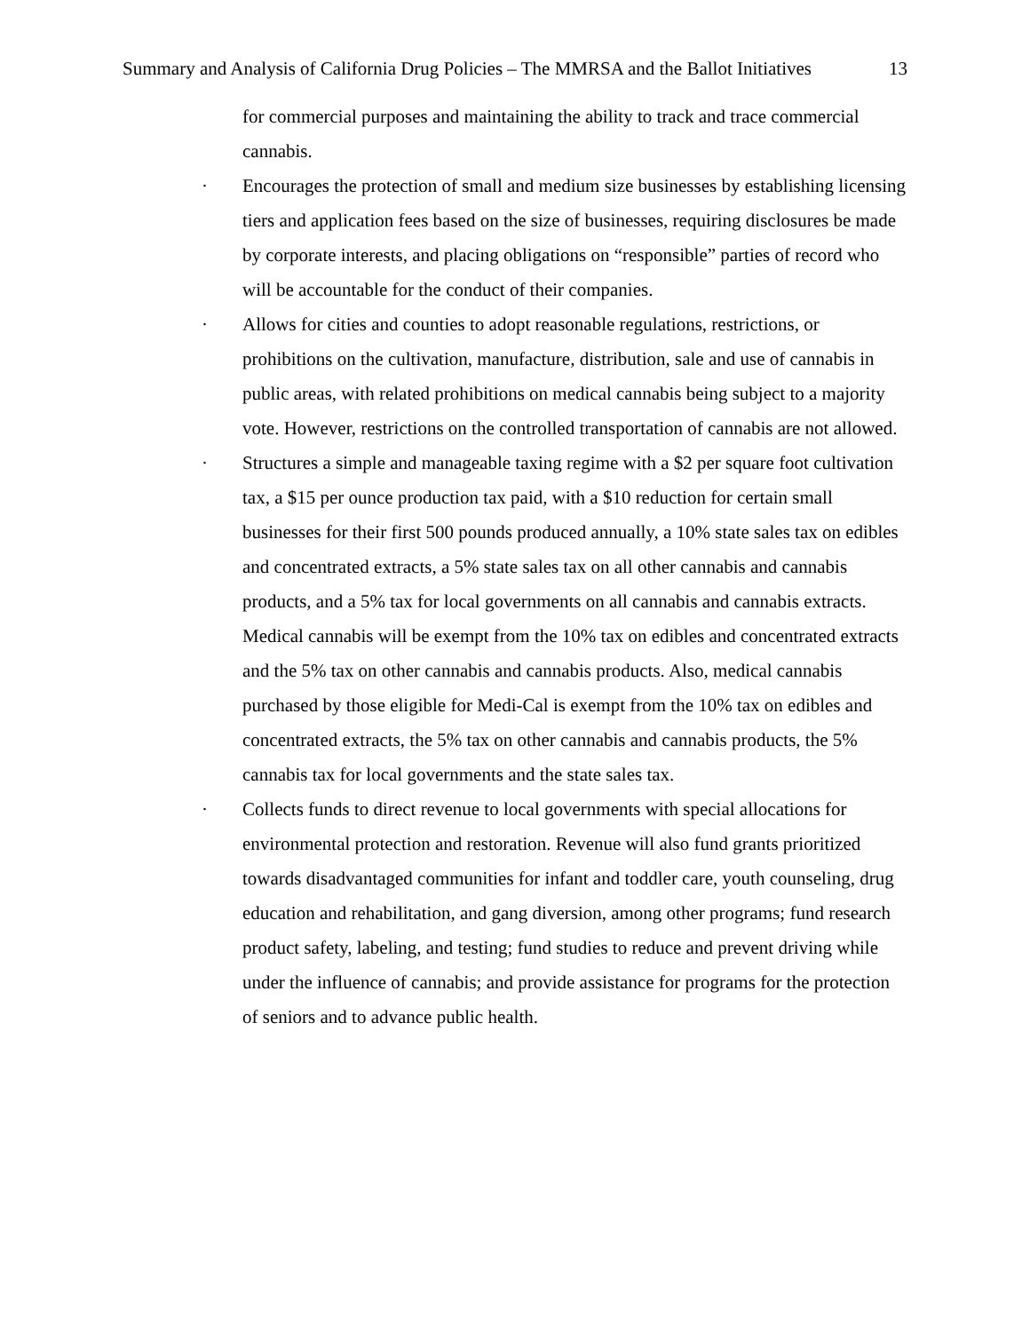Summary and Analysis of California Drug Policies – The MMRSA and the Ballot Initiatives 13
for commercial purposes and maintaining the ability to track and trace commercial cannabis.
· Encourages the protection of small and medium size businesses by establishing licensing tiers and application fees based on the size of businesses, requiring disclosures be made by corporate interests, and placing obligations on “responsible” parties of record who will be accountable for the conduct of their companies.
· Allows for cities and counties to adopt reasonable regulations, restrictions, or prohibitions on the cultivation, manufacture, distribution, sale and use of cannabis in public areas, with related prohibitions on medical cannabis being subject to a majority vote. However, restrictions on the controlled transportation of cannabis are not allowed.
· Structures a simple and manageable taxing regime with a $2 per square foot cultivation tax, a $15 per ounce production tax paid, with a $10 reduction for certain small businesses for their first 500 pounds produced annually, a 10% state sales tax on edibles and concentrated extracts, a 5% state sales tax on all other cannabis and cannabis products, and a 5% tax for local governments on all cannabis and cannabis extracts. Medical cannabis will be exempt from the 10% tax on edibles and concentrated extracts and the 5% tax on other cannabis and cannabis products. Also, medical cannabis purchased by those eligible for Medi-Cal is exempt from the 10% tax on edibles and concentrated extracts, the 5% tax on other cannabis and cannabis products, the 5% cannabis tax for local governments and the state sales tax.
· Collects funds to direct revenue to local governments with special allocations for environmental protection and restoration. Revenue will also fund grants prioritized towards disadvantaged communities for infant and toddler care, youth counseling, drug education and rehabilitation, and gang diversion, among other programs; fund research product safety, labeling, and testing; fund studies to reduce and prevent driving while under the influence of cannabis; and provide assistance for programs for the protection of seniors and to advance public health.